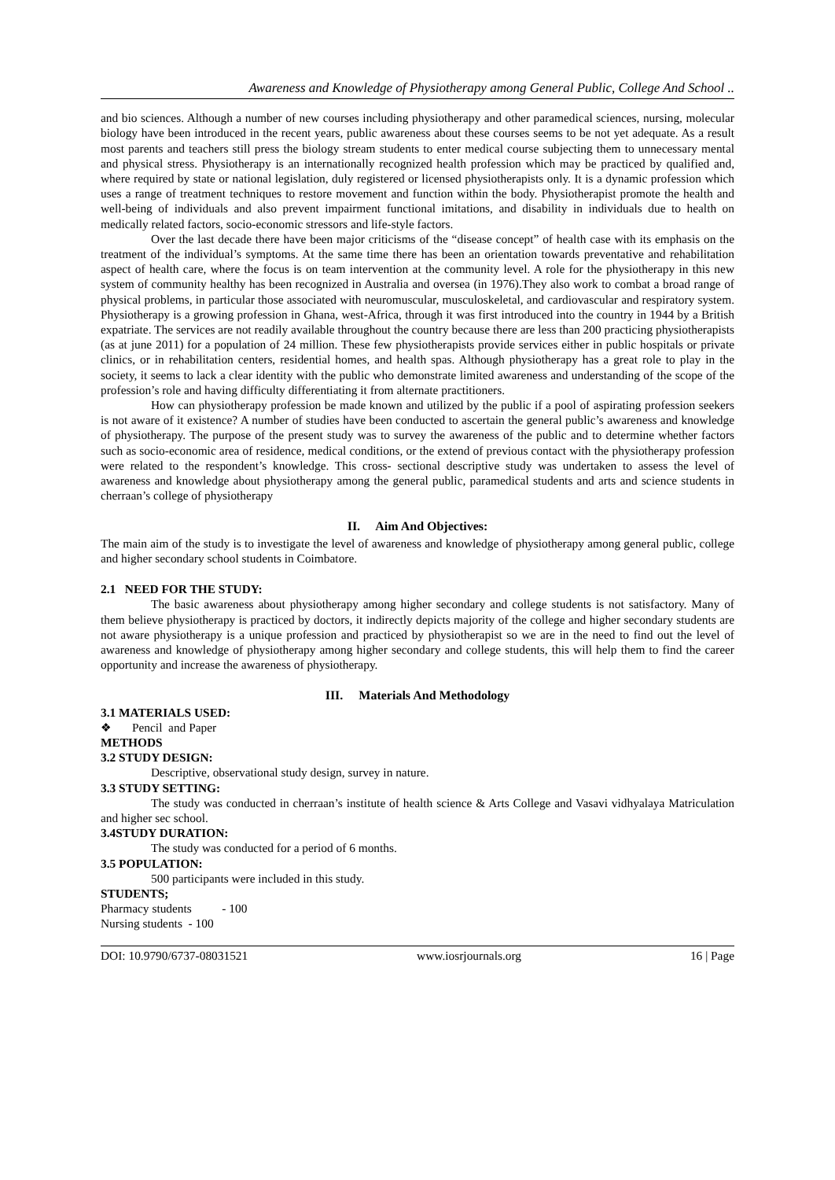Awareness and Knowledge of Physiotherapy among General Public, College And School ..
and bio sciences. Although a number of new courses including physiotherapy and other paramedical sciences, nursing, molecular biology have been introduced in the recent years, public awareness about these courses seems to be not yet adequate. As a result most parents and teachers still press the biology stream students to enter medical course subjecting them to unnecessary mental and physical stress. Physiotherapy is an internationally recognized health profession which may be practiced by qualified and, where required by state or national legislation, duly registered or licensed physiotherapists only. It is a dynamic profession which uses a range of treatment techniques to restore movement and function within the body. Physiotherapist promote the health and well-being of individuals and also prevent impairment functional imitations, and disability in individuals due to health on medically related factors, socio-economic stressors and life-style factors.
Over the last decade there have been major criticisms of the “disease concept” of health case with its emphasis on the treatment of the individual’s symptoms. At the same time there has been an orientation towards preventative and rehabilitation aspect of health care, where the focus is on team intervention at the community level. A role for the physiotherapy in this new system of community healthy has been recognized in Australia and oversea (in 1976).They also work to combat a broad range of physical problems, in particular those associated with neuromuscular, musculoskeletal, and cardiovascular and respiratory system. Physiotherapy is a growing profession in Ghana, west-Africa, through it was first introduced into the country in 1944 by a British expatriate. The services are not readily available throughout the country because there are less than 200 practicing physiotherapists (as at june 2011) for a population of 24 million. These few physiotherapists provide services either in public hospitals or private clinics, or in rehabilitation centers, residential homes, and health spas. Although physiotherapy has a great role to play in the society, it seems to lack a clear identity with the public who demonstrate limited awareness and understanding of the scope of the profession’s role and having difficulty differentiating it from alternate practitioners.
How can physiotherapy profession be made known and utilized by the public if a pool of aspirating profession seekers is not aware of it existence? A number of studies have been conducted to ascertain the general public’s awareness and knowledge of physiotherapy. The purpose of the present study was to survey the awareness of the public and to determine whether factors such as socio-economic area of residence, medical conditions, or the extend of previous contact with the physiotherapy profession were related to the respondent’s knowledge. This cross- sectional descriptive study was undertaken to assess the level of awareness and knowledge about physiotherapy among the general public, paramedical students and arts and science students in cherraan’s college of physiotherapy
II. Aim And Objectives:
The main aim of the study is to investigate the level of awareness and knowledge of physiotherapy among general public, college and higher secondary school students in Coimbatore.
2.1 NEED FOR THE STUDY:
The basic awareness about physiotherapy among higher secondary and college students is not satisfactory. Many of them believe physiotherapy is practiced by doctors, it indirectly depicts majority of the college and higher secondary students are not aware physiotherapy is a unique profession and practiced by physiotherapist so we are in the need to find out the level of awareness and knowledge of physiotherapy among higher secondary and college students, this will help them to find the career opportunity and increase the awareness of physiotherapy.
III. Materials And Methodology
3.1 MATERIALS USED:
❖ Pencil and Paper
METHODS
3.2 STUDY DESIGN:
Descriptive, observational study design, survey in nature.
3.3 STUDY SETTING:
The study was conducted in cherraan’s institute of health science & Arts College and Vasavi vidhyalaya Matriculation and higher sec school.
3.4STUDY DURATION:
The study was conducted for a period of 6 months.
3.5 POPULATION:
500 participants were included in this study.
STUDENTS;
Pharmacy students - 100
Nursing students - 100
DOI: 10.9790/6737-08031521 www.iosrjournals.org 16 | Page